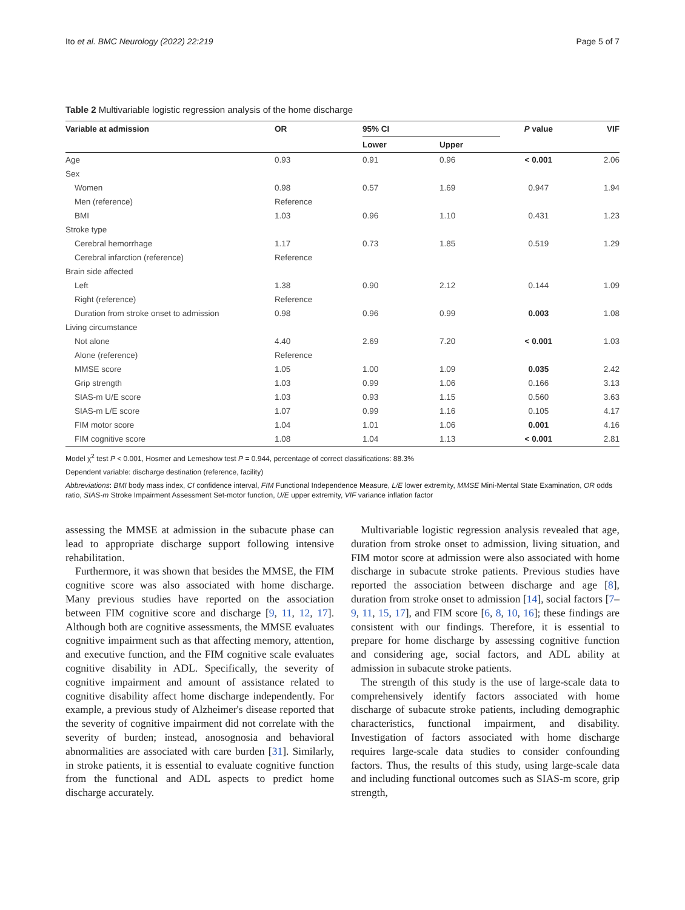Ito et al. BMC Neurology (2022) 22:219 Page 5 of 7
Table 2 Multivariable logistic regression analysis of the home discharge
| Variable at admission | OR | 95% CI | | P value | VIF |
| --- | --- | --- | --- | --- | --- |
| | | Lower | Upper | | |
| Age | 0.93 | 0.91 | 0.96 | < 0.001 | 2.06 |
| Sex | | | | | |
| Women | 0.98 | 0.57 | 1.69 | 0.947 | 1.94 |
| Men (reference) | Reference | | | | |
| BMI | 1.03 | 0.96 | 1.10 | 0.431 | 1.23 |
| Stroke type | | | | | |
| Cerebral hemorrhage | 1.17 | 0.73 | 1.85 | 0.519 | 1.29 |
| Cerebral infarction (reference) | Reference | | | | |
| Brain side affected | | | | | |
| Left | 1.38 | 0.90 | 2.12 | 0.144 | 1.09 |
| Right (reference) | Reference | | | | |
| Duration from stroke onset to admission | 0.98 | 0.96 | 0.99 | 0.003 | 1.08 |
| Living circumstance | | | | | |
| Not alone | 4.40 | 2.69 | 7.20 | < 0.001 | 1.03 |
| Alone (reference) | Reference | | | | |
| MMSE score | 1.05 | 1.00 | 1.09 | 0.035 | 2.42 |
| Grip strength | 1.03 | 0.99 | 1.06 | 0.166 | 3.13 |
| SIAS-m U/E score | 1.03 | 0.93 | 1.15 | 0.560 | 3.63 |
| SIAS-m L/E score | 1.07 | 0.99 | 1.16 | 0.105 | 4.17 |
| FIM motor score | 1.04 | 1.01 | 1.06 | 0.001 | 4.16 |
| FIM cognitive score | 1.08 | 1.04 | 1.13 | < 0.001 | 2.81 |
Model χ<sup>2</sup> test P < 0.001, Hosmer and Lemeshow test P = 0.944, percentage of correct classifications: 88.3%
Dependent variable: discharge destination (reference, facility)
Abbreviations: BMI body mass index, CI confidence interval, FIM Functional Independence Measure, L/E lower extremity, MMSE Mini-Mental State Examination, OR odds ratio, SIAS-m Stroke Impairment Assessment Set-motor function, U/E upper extremity, VIF variance inflation factor
assessing the MMSE at admission in the subacute phase can lead to appropriate discharge support following intensive rehabilitation.
Furthermore, it was shown that besides the MMSE, the FIM cognitive score was also associated with home discharge. Many previous studies have reported on the association between FIM cognitive score and discharge [9, 11, 12, 17]. Although both are cognitive assessments, the MMSE evaluates cognitive impairment such as that affecting memory, attention, and executive function, and the FIM cognitive scale evaluates cognitive disability in ADL. Specifically, the severity of cognitive impairment and amount of assistance related to cognitive disability affect home discharge independently. For example, a previous study of Alzheimer's disease reported that the severity of cognitive impairment did not correlate with the severity of burden; instead, anosognosia and behavioral abnormalities are associated with care burden [31]. Similarly, in stroke patients, it is essential to evaluate cognitive function from the functional and ADL aspects to predict home discharge accurately.
Multivariable logistic regression analysis revealed that age, duration from stroke onset to admission, living situation, and FIM motor score at admission were also associated with home discharge in subacute stroke patients. Previous studies have reported the association between discharge and age [8], duration from stroke onset to admission [14], social factors [7–9, 11, 15, 17], and FIM score [6, 8, 10, 16]; these findings are consistent with our findings. Therefore, it is essential to prepare for home discharge by assessing cognitive function and considering age, social factors, and ADL ability at admission in subacute stroke patients.
The strength of this study is the use of large-scale data to comprehensively identify factors associated with home discharge of subacute stroke patients, including demographic characteristics, functional impairment, and disability. Investigation of factors associated with home discharge requires large-scale data studies to consider confounding factors. Thus, the results of this study, using large-scale data and including functional outcomes such as SIAS-m score, grip strength,